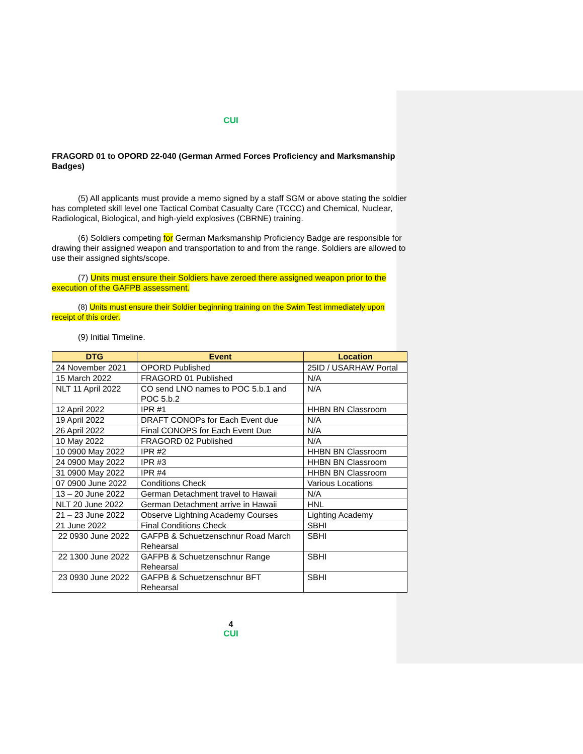CUI
FRAGORD 01 to OPORD 22-040 (German Armed Forces Proficiency and Marksmanship Badges)
(5) All applicants must provide a memo signed by a staff SGM or above stating the soldier has completed skill level one Tactical Combat Casualty Care (TCCC) and Chemical, Nuclear, Radiological, Biological, and high-yield explosives (CBRNE) training.
(6) Soldiers competing for German Marksmanship Proficiency Badge are responsible for drawing their assigned weapon and transportation to and from the range. Soldiers are allowed to use their assigned sights/scope.
(7) Units must ensure their Soldiers have zeroed there assigned weapon prior to the execution of the GAFPB assessment.
(8) Units must ensure their Soldier beginning training on the Swim Test immediately upon receipt of this order.
(9) Initial Timeline.
| DTG | Event | Location |
| --- | --- | --- |
| 24 November 2021 | OPORD Published | 25ID / USARHAW Portal |
| 15 March 2022 | FRAGORD 01 Published | N/A |
| NLT 11 April 2022 | CO send LNO names to POC 5.b.1 and POC 5.b.2 | N/A |
| 12 April 2022 | IPR #1 | HHBN BN Classroom |
| 19 April 2022 | DRAFT CONOPs for Each Event due | N/A |
| 26 April 2022 | Final CONOPS for Each Event Due | N/A |
| 10 May 2022 | FRAGORD 02 Published | N/A |
| 10 0900 May 2022 | IPR #2 | HHBN BN Classroom |
| 24 0900 May 2022 | IPR #3 | HHBN BN Classroom |
| 31 0900 May 2022 | IPR #4 | HHBN BN Classroom |
| 07 0900 June 2022 | Conditions Check | Various Locations |
| 13 – 20 June 2022 | German Detachment travel to Hawaii | N/A |
| NLT 20 June 2022 | German Detachment arrive in Hawaii | HNL |
| 21 – 23 June 2022 | Observe Lightning Academy Courses | Lighting Academy |
| 21 June 2022 | Final Conditions Check | SBHI |
| 22 0930 June 2022 | GAFPB & Schuetzenschnur Road March Rehearsal | SBHI |
| 22 1300 June 2022 | GAFPB & Schuetzenschnur Range Rehearsal | SBHI |
| 23 0930 June 2022 | GAFPB & Schuetzenschnur BFT Rehearsal | SBHI |
4
CUI